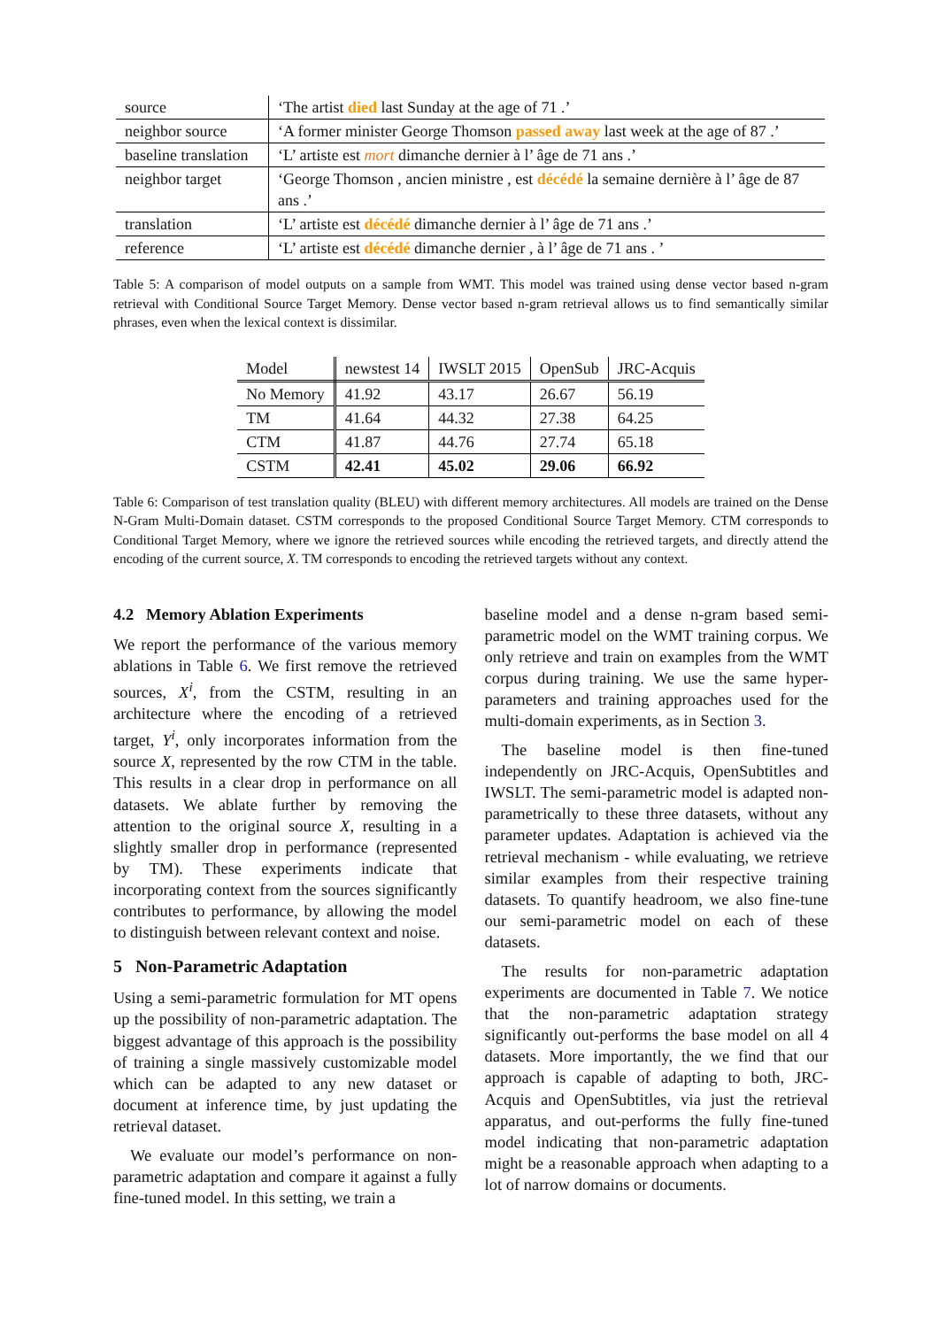| source | ‘The artist died last Sunday at the age of 71 .’ |
| neighbor source | ‘A former minister George Thomson passed away last week at the age of 87 .’ |
| baseline translation | ‘L’ artiste est mort dimanche dernier à l’ âge de 71 ans .’ |
| neighbor target | ‘George Thomson , ancien ministre , est décédé la semaine dernière à l’ âge de 87 ans .’ |
| translation | ‘L’ artiste est décédé dimanche dernier à l’ âge de 71 ans .’ |
| reference | ‘L’ artiste est décédé dimanche dernier , à l’ âge de 71 ans . ’ |
Table 5: A comparison of model outputs on a sample from WMT. This model was trained using dense vector based n-gram retrieval with Conditional Source Target Memory. Dense vector based n-gram retrieval allows us to find semantically similar phrases, even when the lexical context is dissimilar.
| Model | newstest 14 | IWSLT 2015 | OpenSub | JRC-Acquis |
| --- | --- | --- | --- | --- |
| No Memory | 41.92 | 43.17 | 26.67 | 56.19 |
| TM | 41.64 | 44.32 | 27.38 | 64.25 |
| CTM | 41.87 | 44.76 | 27.74 | 65.18 |
| CSTM | 42.41 | 45.02 | 29.06 | 66.92 |
Table 6: Comparison of test translation quality (BLEU) with different memory architectures. All models are trained on the Dense N-Gram Multi-Domain dataset. CSTM corresponds to the proposed Conditional Source Target Memory. CTM corresponds to Conditional Target Memory, where we ignore the retrieved sources while encoding the retrieved targets, and directly attend the encoding of the current source, X. TM corresponds to encoding the retrieved targets without any context.
4.2 Memory Ablation Experiments
We report the performance of the various memory ablations in Table 6. We first remove the retrieved sources, X<sup>i</sup>, from the CSTM, resulting in an architecture where the encoding of a retrieved target, Y<sup>i</sup>, only incorporates information from the source X, represented by the row CTM in the table. This results in a clear drop in performance on all datasets. We ablate further by removing the attention to the original source X, resulting in a slightly smaller drop in performance (represented by TM). These experiments indicate that incorporating context from the sources significantly contributes to performance, by allowing the model to distinguish between relevant context and noise.
5 Non-Parametric Adaptation
Using a semi-parametric formulation for MT opens up the possibility of non-parametric adaptation. The biggest advantage of this approach is the possibility of training a single massively customizable model which can be adapted to any new dataset or document at inference time, by just updating the retrieval dataset.
We evaluate our model’s performance on non-parametric adaptation and compare it against a fully fine-tuned model. In this setting, we train a
baseline model and a dense n-gram based semi-parametric model on the WMT training corpus. We only retrieve and train on examples from the WMT corpus during training. We use the same hyper-parameters and training approaches used for the multi-domain experiments, as in Section 3.
The baseline model is then fine-tuned independently on JRC-Acquis, OpenSubtitles and IWSLT. The semi-parametric model is adapted non-parametrically to these three datasets, without any parameter updates. Adaptation is achieved via the retrieval mechanism - while evaluating, we retrieve similar examples from their respective training datasets. To quantify headroom, we also fine-tune our semi-parametric model on each of these datasets.
The results for non-parametric adaptation experiments are documented in Table 7. We notice that the non-parametric adaptation strategy significantly out-performs the base model on all 4 datasets. More importantly, the we find that our approach is capable of adapting to both, JRC-Acquis and OpenSubtitles, via just the retrieval apparatus, and out-performs the fully fine-tuned model indicating that non-parametric adaptation might be a reasonable approach when adapting to a lot of narrow domains or documents.